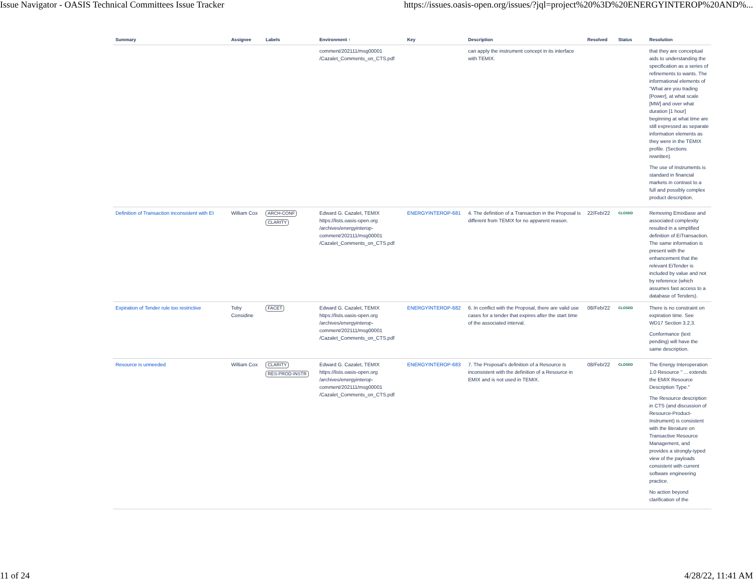Issue Navigator - OASIS Technical Committees Issue Tracker https://issues.oasis-open.org/issues/?jql=project%20%3D%20ENERGYINTEROP%20AND%...
| Summary | Assignee | Labels | Environment ↑ | Key | Description | Resolved | Status | Resolution |
| --- | --- | --- | --- | --- | --- | --- | --- | --- |
| | | | comment/202111/msg00001 /Cazalet_Comments_on_CTS.pdf | | can apply the instrument concept in its interface with TEMIX. | | | that they are conceptual aids to understanding the specification as a series of refinements to wants. The informational elements of "What are you trading [Power], at what scale [MW] and over what duration [1 hour] beginning at what time are still expressed as separate information elements as they were in the TEMIX profile. (Sections rewritten) The use of Instruments is standard in financial markets in contrast to a full and possibly complex product description. |
| Definition of Transaction inconsistent with EI | William Cox | ARCH-CONF CLARITY | Edward G. Cazalet, TEMIX https://lists.oasis-open.org /archives/energyinterop-comment/202111/msg00001 /Cazalet_Comments_on_CTS.pdf | ENERGYINTEROP-681 | 4. The definition of a Transaction in the Proposal is different from TEMIX for no apparent reason. | 22/Feb/22 | CLOSED | Removing EmixBase and associated complexity resulted in a simplified definition of EiTransaction. The same information is present with the enhancement that the relevant EiTender is included by value and not by reference (which assumes fast access to a database of Tenders). |
| Expiration of Tender rule too restrictive | Toby Considine | FACET | Edward G. Cazalet, TEMIX https://lists.oasis-open.org /archives/energyinterop-comment/202111/msg00001 /Cazalet_Comments_on_CTS.pdf | ENERGYINTEROP-682 | 6. In conflict with the Proposal, there are valid use cases for a tender that expires after the start time of the associated interval. | 08/Feb/22 | CLOSED | There is no constraint on expiration time. See WD17 Section 3.2.3. Conformance (text pending) will have the same description. |
| Resource is unneeded | William Cox | CLARITY RES-PROD-INSTR | Edward G. Cazalet, TEMIX https://lists.oasis-open.org /archives/energyinterop-comment/202111/msg00001 /Cazalet_Comments_on_CTS.pdf | ENERGYINTEROP-683 | 7. The Proposal's definition of a Resource is inconsistent with the definition of a Resource in EMIX and is not used in TEMIX. | 08/Feb/22 | CLOSED | The Energy Interoperation 1.0 Resource " ... extends the EMIX Resource Description Type." The Resource description in CTS (and discussion of Resource-Product-Instrument) is consistent with the literature on Transactive Resource Management, and provides a strongly-typed view of the payloads consistent with current software engineering practice. No action beyond clarification of the |
11 of 24 4/28/22, 11:41 AM